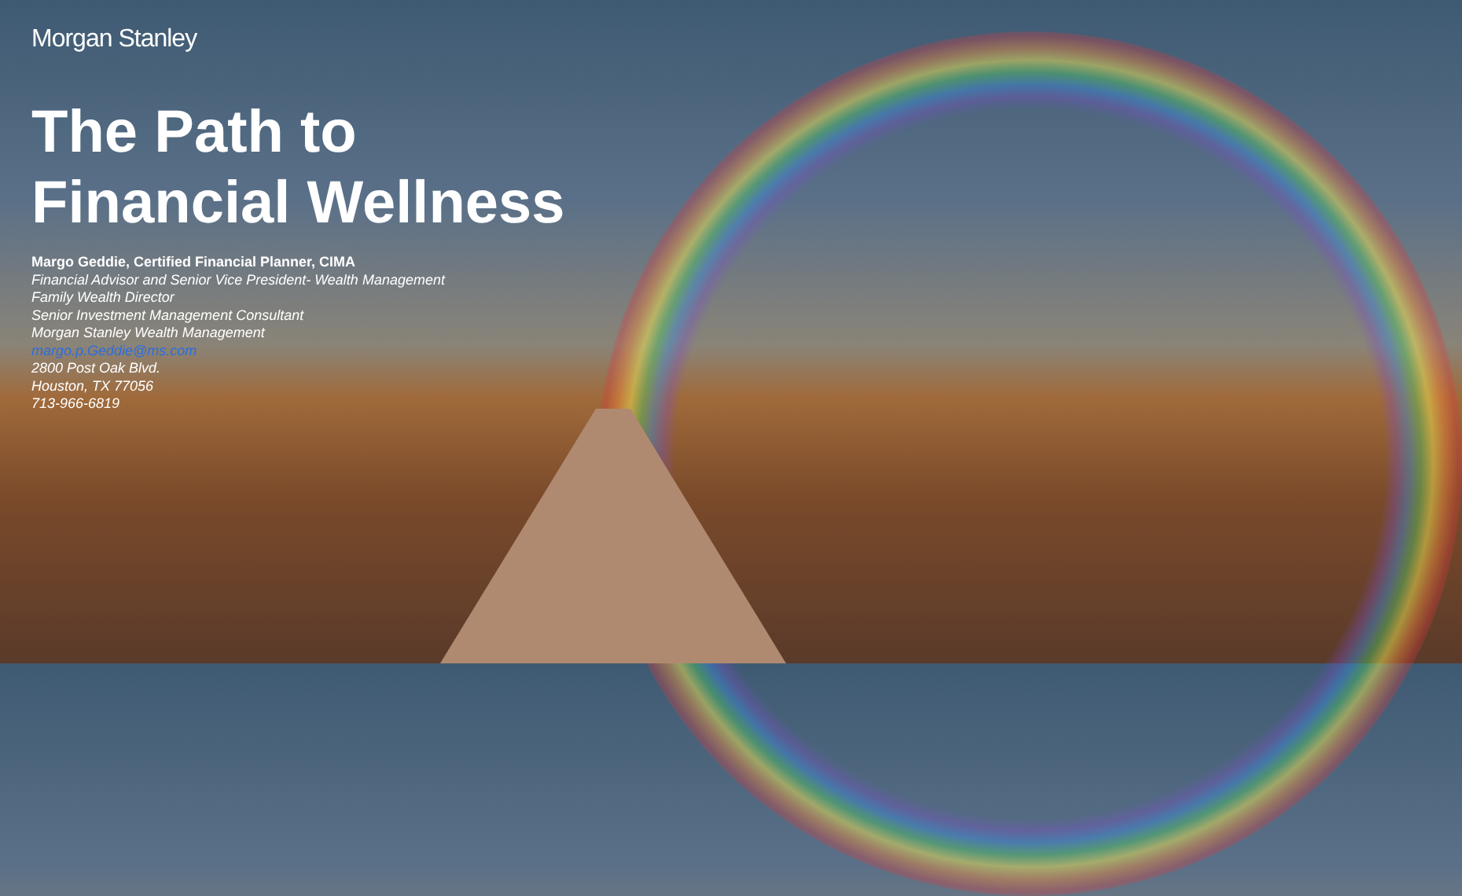Morgan Stanley
The Path to
Financial Wellness
Margo Geddie, Certified Financial Planner, CIMA
Financial Advisor and Senior Vice President- Wealth Management
Family Wealth Director
Senior Investment Management Consultant
Morgan Stanley Wealth Management
margo.p.Geddie@ms.com
2800 Post Oak Blvd.
Houston, TX 77056
713-966-6819